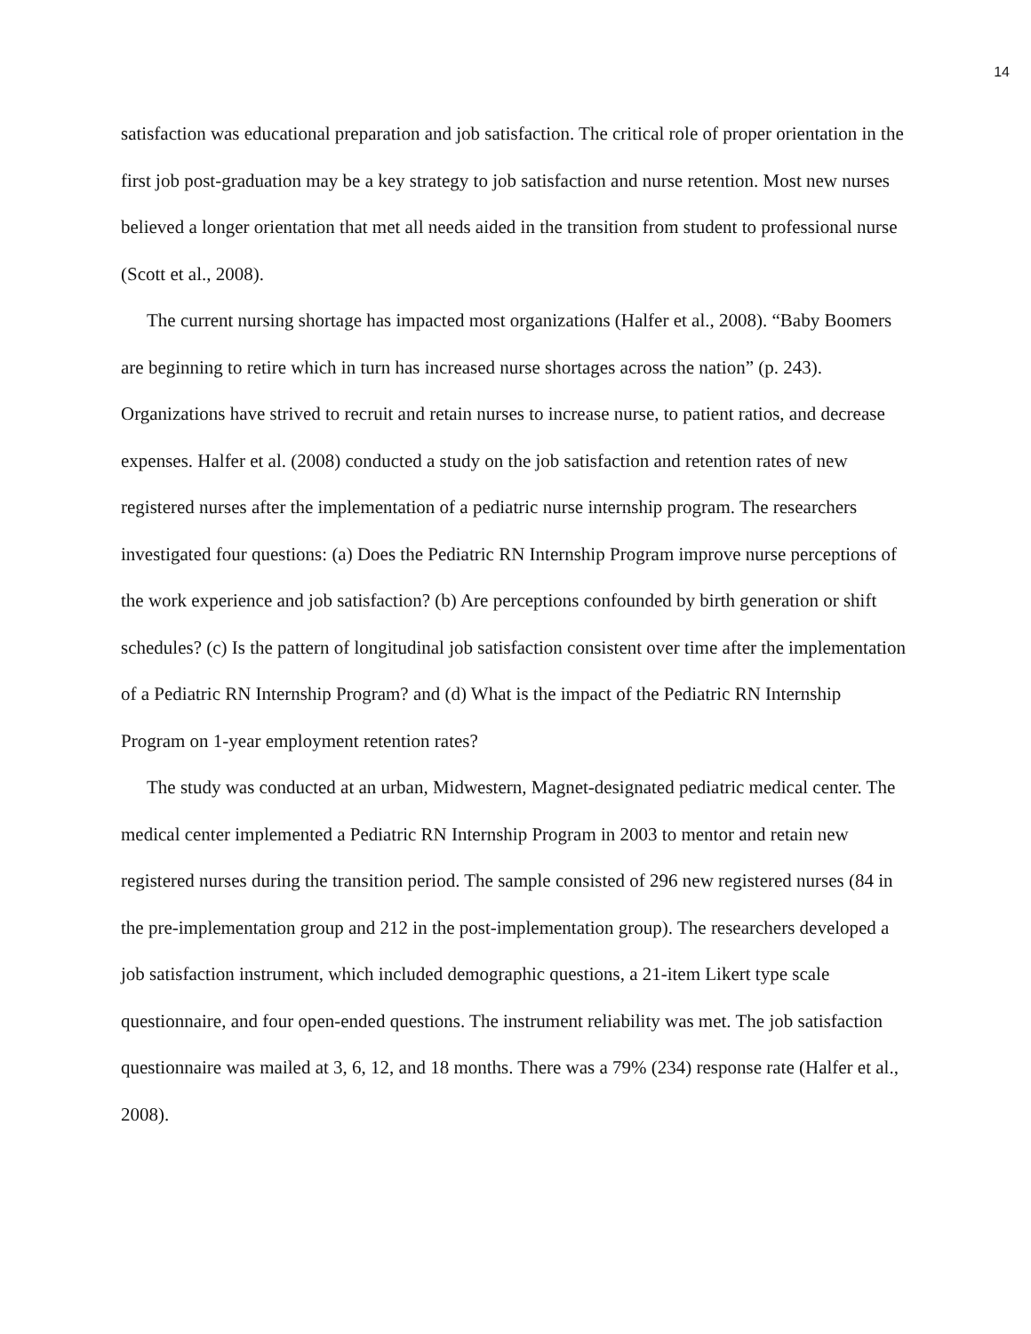14
satisfaction was educational preparation and job satisfaction. The critical role of proper orientation in the first job post-graduation may be a key strategy to job satisfaction and nurse retention. Most new nurses believed a longer orientation that met all needs aided in the transition from student to professional nurse (Scott et al., 2008).
The current nursing shortage has impacted most organizations (Halfer et al., 2008). “Baby Boomers are beginning to retire which in turn has increased nurse shortages across the nation” (p. 243). Organizations have strived to recruit and retain nurses to increase nurse, to patient ratios, and decrease expenses. Halfer et al. (2008) conducted a study on the job satisfaction and retention rates of new registered nurses after the implementation of a pediatric nurse internship program. The researchers investigated four questions: (a) Does the Pediatric RN Internship Program improve nurse perceptions of the work experience and job satisfaction? (b) Are perceptions confounded by birth generation or shift schedules? (c) Is the pattern of longitudinal job satisfaction consistent over time after the implementation of a Pediatric RN Internship Program? and (d) What is the impact of the Pediatric RN Internship Program on 1-year employment retention rates?
The study was conducted at an urban, Midwestern, Magnet-designated pediatric medical center. The medical center implemented a Pediatric RN Internship Program in 2003 to mentor and retain new registered nurses during the transition period. The sample consisted of 296 new registered nurses (84 in the pre-implementation group and 212 in the post-implementation group). The researchers developed a job satisfaction instrument, which included demographic questions, a 21-item Likert type scale questionnaire, and four open-ended questions. The instrument reliability was met. The job satisfaction questionnaire was mailed at 3, 6, 12, and 18 months. There was a 79% (234) response rate (Halfer et al., 2008).